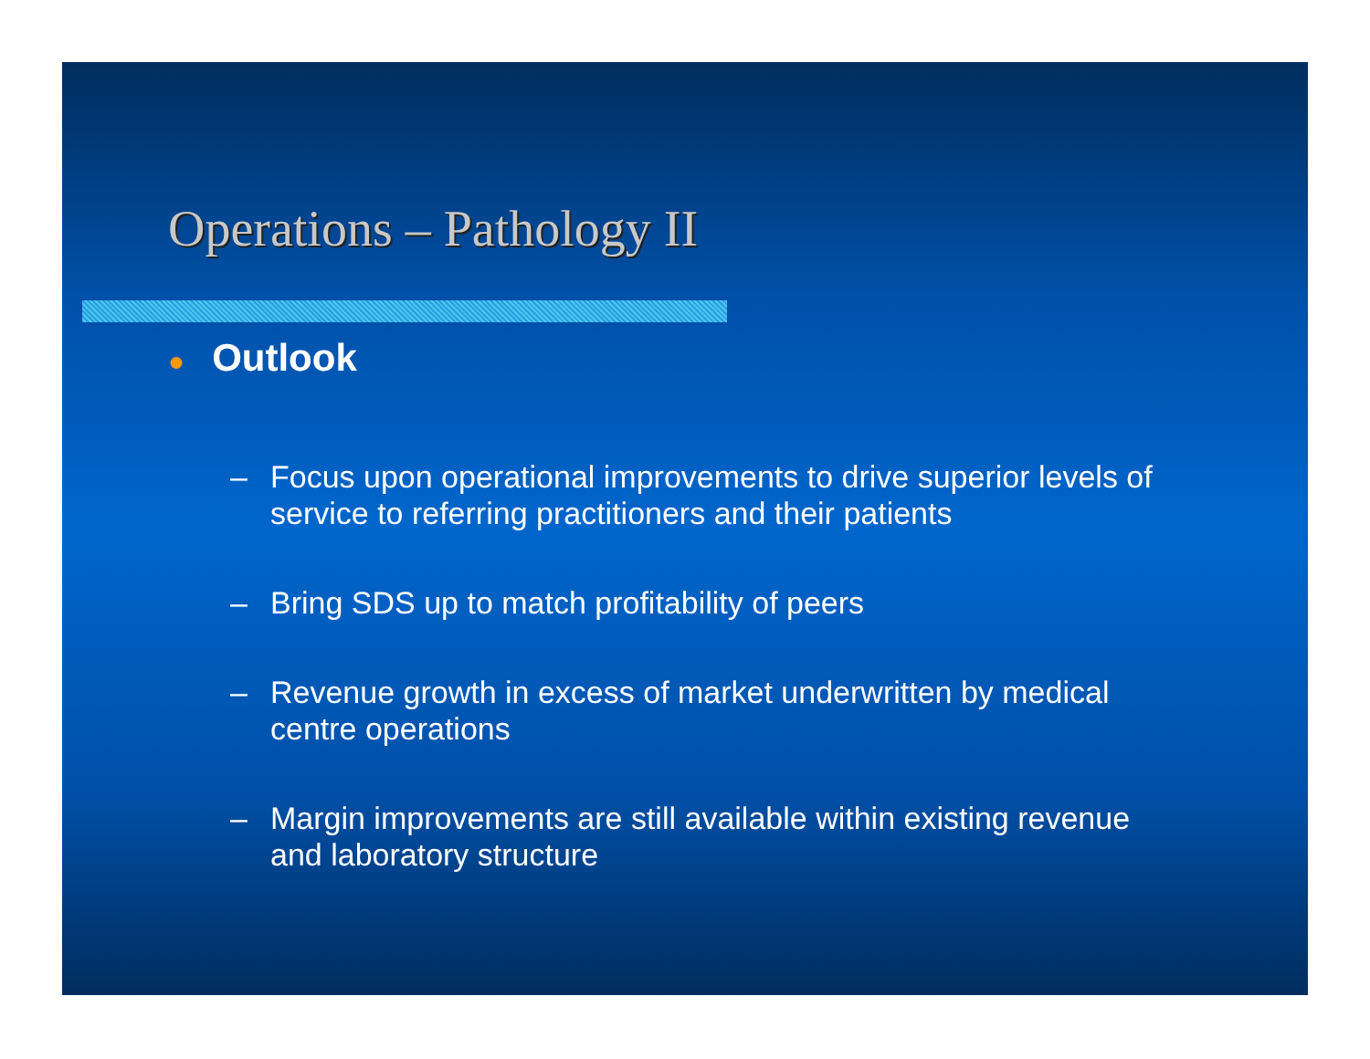Operations – Pathology II
● Outlook
– Focus upon operational improvements to drive superior levels of service to referring practitioners and their patients
– Bring SDS up to match profitability of peers
– Revenue growth in excess of market underwritten by medical centre operations
– Margin improvements are still available within existing revenue and laboratory structure